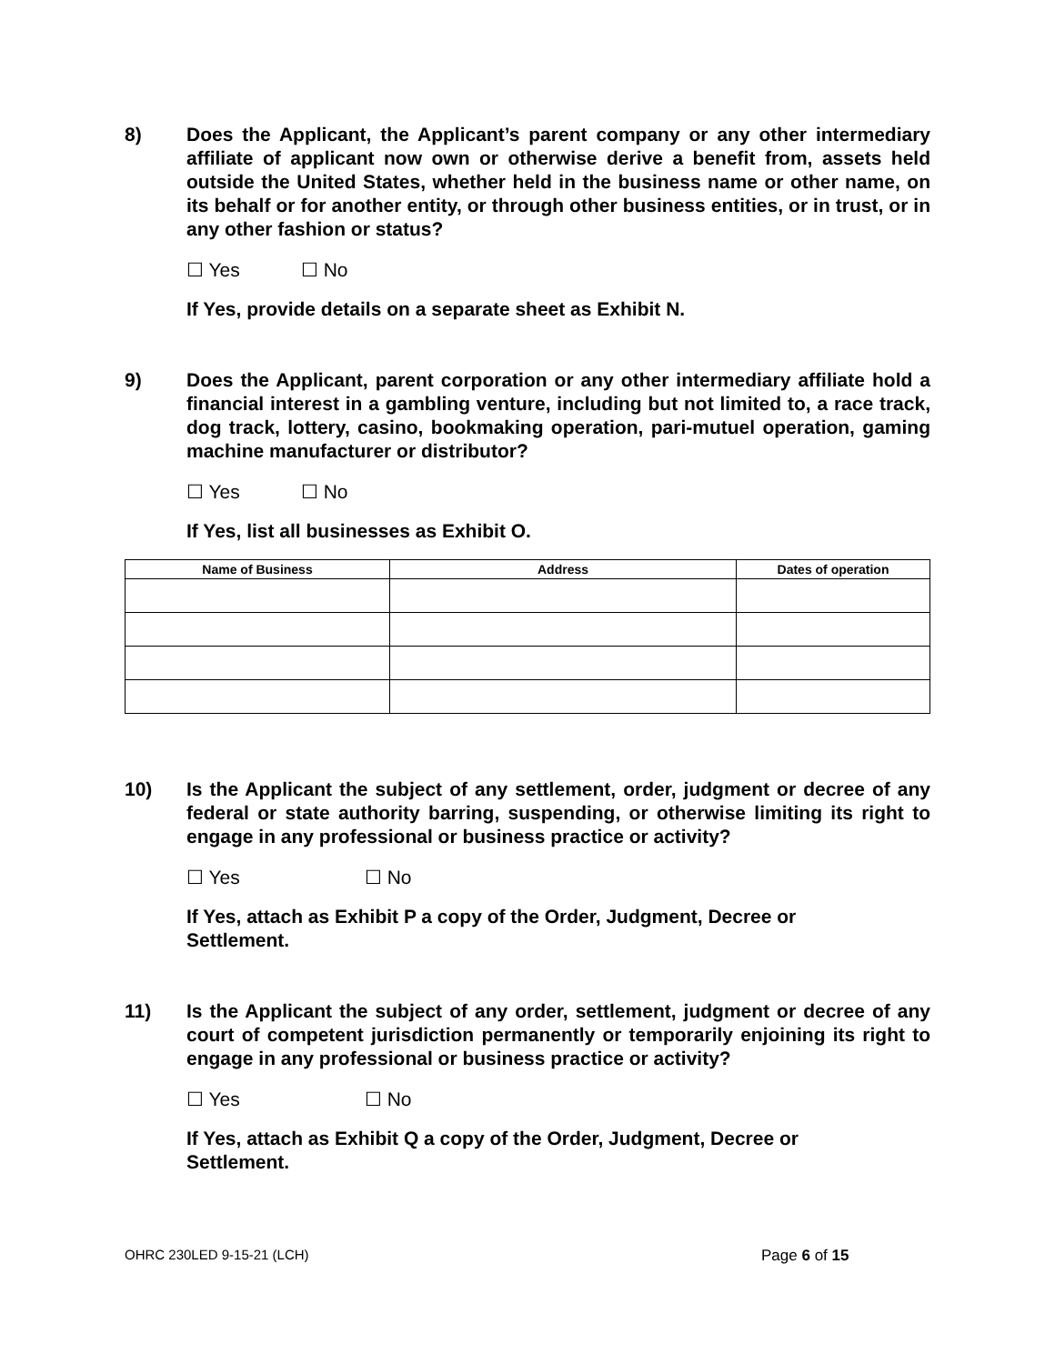8) Does the Applicant, the Applicant’s parent company or any other intermediary affiliate of applicant now own or otherwise derive a benefit from, assets held outside the United States, whether held in the business name or other name, on its behalf or for another entity, or through other business entities, or in trust, or in any other fashion or status?
☐ Yes ☐ No
If Yes, provide details on a separate sheet as Exhibit N.
9) Does the Applicant, parent corporation or any other intermediary affiliate hold a financial interest in a gambling venture, including but not limited to, a race track, dog track, lottery, casino, bookmaking operation, pari-mutuel operation, gaming machine manufacturer or distributor?
☐ Yes ☐ No
If Yes, list all businesses as Exhibit O.
| Name of Business | Address | Dates of operation |
| --- | --- | --- |
10) Is the Applicant the subject of any settlement, order, judgment or decree of any federal or state authority barring, suspending, or otherwise limiting its right to engage in any professional or business practice or activity?
☐ Yes ☐ No
If Yes, attach as Exhibit P a copy of the Order, Judgment, Decree or
Settlement.
11) Is the Applicant the subject of any order, settlement, judgment or decree of any court of competent jurisdiction permanently or temporarily enjoining its right to engage in any professional or business practice or activity?
☐ Yes ☐ No
If Yes, attach as Exhibit Q a copy of the Order, Judgment, Decree or
Settlement.
OHRC 230LED 9-15-21 (LCH) Page 6 of 15